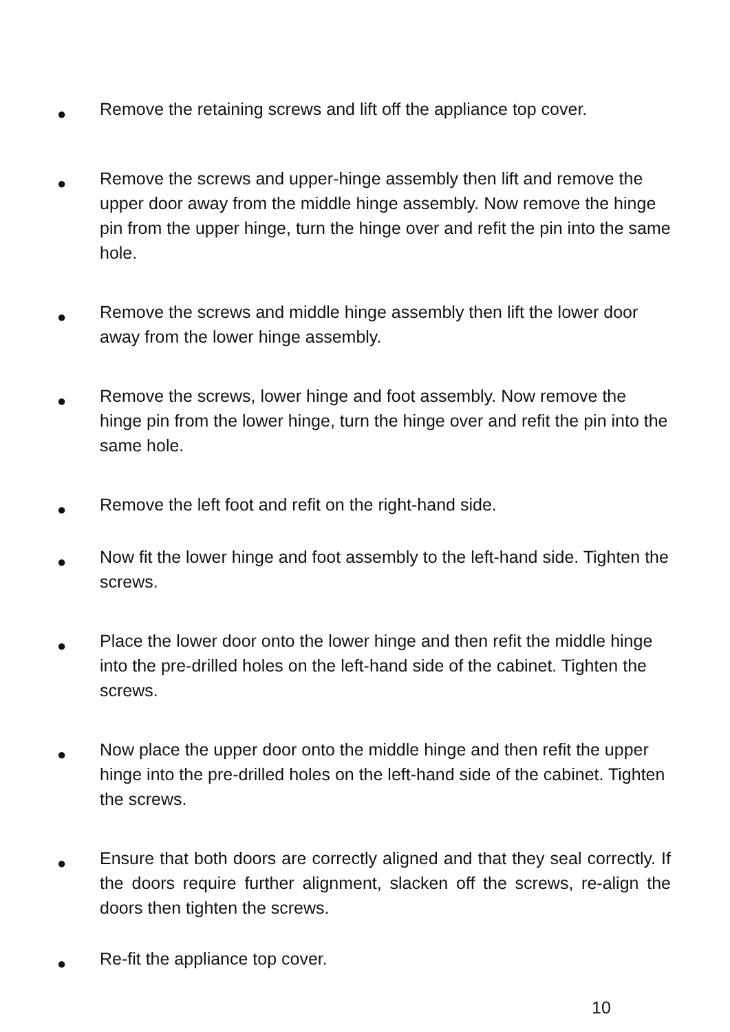●
Remove the retaining screws and lift off the appliance top cover.
●
Remove the screws and upper-hinge assembly then lift and remove the upper door away from the middle hinge assembly. Now remove the hinge pin from the upper hinge, turn the hinge over and refit the pin into the same hole.
●
Remove the screws and middle hinge assembly then lift the lower door away from the lower hinge assembly.
●
Remove the screws, lower hinge and foot assembly. Now remove the hinge pin from the lower hinge, turn the hinge over and refit the pin into the same hole.
●
Remove the left foot and refit on the right-hand side.
●
Now fit the lower hinge and foot assembly to the left-hand side. Tighten the screws.
●
Place the lower door onto the lower hinge and then refit the middle hinge into the pre-drilled holes on the left-hand side of the cabinet. Tighten the screws.
●
Now place the upper door onto the middle hinge and then refit the upper hinge into the pre-drilled holes on the left-hand side of the cabinet. Tighten the screws.
●
Ensure that both doors are correctly aligned and that they seal correctly. If the doors require further alignment, slacken off the screws, re-align the doors then tighten the screws.
●
Re-fit the appliance top cover.
10